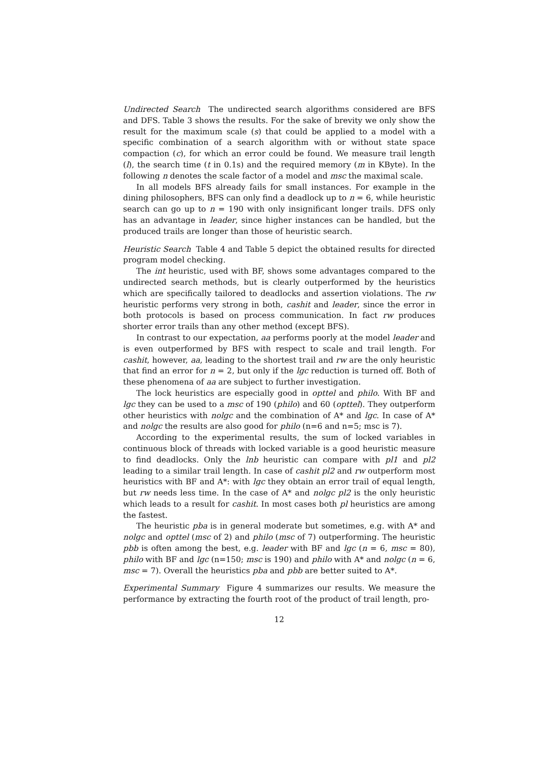Undirected Search The undirected search algorithms considered are BFS and DFS. Table 3 shows the results. For the sake of brevity we only show the result for the maximum scale (s) that could be applied to a model with a specific combination of a search algorithm with or without state space compaction (c), for which an error could be found. We measure trail length (l), the search time (t in 0.1s) and the required memory (m in KByte). In the following n denotes the scale factor of a model and msc the maximal scale.
In all models BFS already fails for small instances. For example in the dining philosophers, BFS can only find a deadlock up to n = 6, while heuristic search can go up to n = 190 with only insignificant longer trails. DFS only has an advantage in leader, since higher instances can be handled, but the produced trails are longer than those of heuristic search.
Heuristic Search Table 4 and Table 5 depict the obtained results for directed program model checking.
The int heuristic, used with BF, shows some advantages compared to the undirected search methods, but is clearly outperformed by the heuristics which are specifically tailored to deadlocks and assertion violations. The rw heuristic performs very strong in both, cashit and leader, since the error in both protocols is based on process communication. In fact rw produces shorter error trails than any other method (except BFS).
In contrast to our expectation, aa performs poorly at the model leader and is even outperformed by BFS with respect to scale and trail length. For cashit, however, aa, leading to the shortest trail and rw are the only heuristic that find an error for n = 2, but only if the lgc reduction is turned off. Both of these phenomena of aa are subject to further investigation.
The lock heuristics are especially good in opttel and philo. With BF and lgc they can be used to a msc of 190 (philo) and 60 (opttel). They outperform other heuristics with nolgc and the combination of A* and lgc. In case of A* and nolgc the results are also good for philo (n=6 and n=5; msc is 7).
According to the experimental results, the sum of locked variables in continuous block of threads with locked variable is a good heuristic measure to find deadlocks. Only the lnb heuristic can compare with pl1 and pl2 leading to a similar trail length. In case of cashit pl2 and rw outperform most heuristics with BF and A*: with lgc they obtain an error trail of equal length, but rw needs less time. In the case of A* and nolgc pl2 is the only heuristic which leads to a result for cashit. In most cases both pl heuristics are among the fastest.
The heuristic pba is in general moderate but sometimes, e.g. with A* and nolgc and opttel (msc of 2) and philo (msc of 7) outperforming. The heuristic pbb is often among the best, e.g. leader with BF and lgc (n = 6, msc = 80), philo with BF and lgc (n=150; msc is 190) and philo with A* and nolgc (n = 6, msc = 7). Overall the heuristics pba and pbb are better suited to A*.
Experimental Summary Figure 4 summarizes our results. We measure the performance by extracting the fourth root of the product of trail length, pro-
12